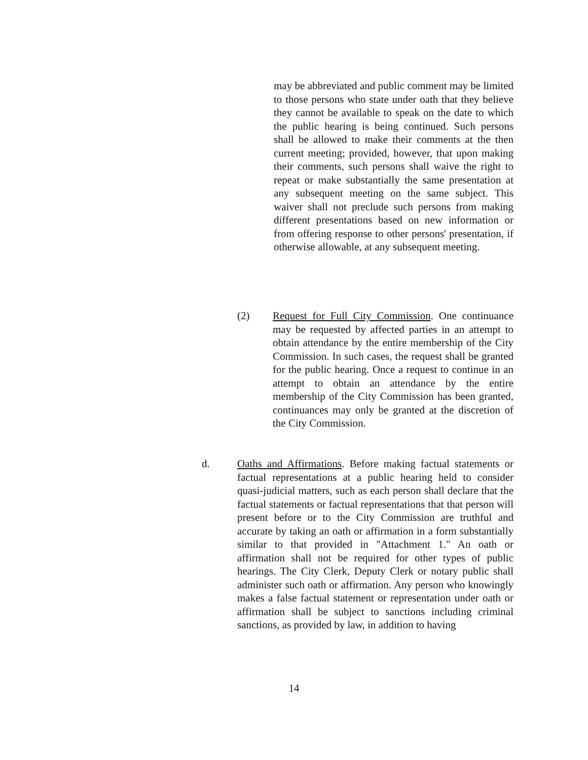may be abbreviated and public comment may be limited to those persons who state under oath that they believe they cannot be available to speak on the date to which the public hearing is being continued. Such persons shall be allowed to make their comments at the then current meeting; provided, however, that upon making their comments, such persons shall waive the right to repeat or make substantially the same presentation at any subsequent meeting on the same subject. This waiver shall not preclude such persons from making different presentations based on new information or from offering response to other persons' presentation, if otherwise allowable, at any subsequent meeting.
(2) Request for Full City Commission. One continuance may be requested by affected parties in an attempt to obtain attendance by the entire membership of the City Commission. In such cases, the request shall be granted for the public hearing. Once a request to continue in an attempt to obtain an attendance by the entire membership of the City Commission has been granted, continuances may only be granted at the discretion of the City Commission.
d. Oaths and Affirmations. Before making factual statements or factual representations at a public hearing held to consider quasi-judicial matters, such as each person shall declare that the factual statements or factual representations that that person will present before or to the City Commission are truthful and accurate by taking an oath or affirmation in a form substantially similar to that provided in "Attachment 1." An oath or affirmation shall not be required for other types of public hearings. The City Clerk, Deputy Clerk or notary public shall administer such oath or affirmation. Any person who knowingly makes a false factual statement or representation under oath or affirmation shall be subject to sanctions including criminal sanctions, as provided by law, in addition to having
14